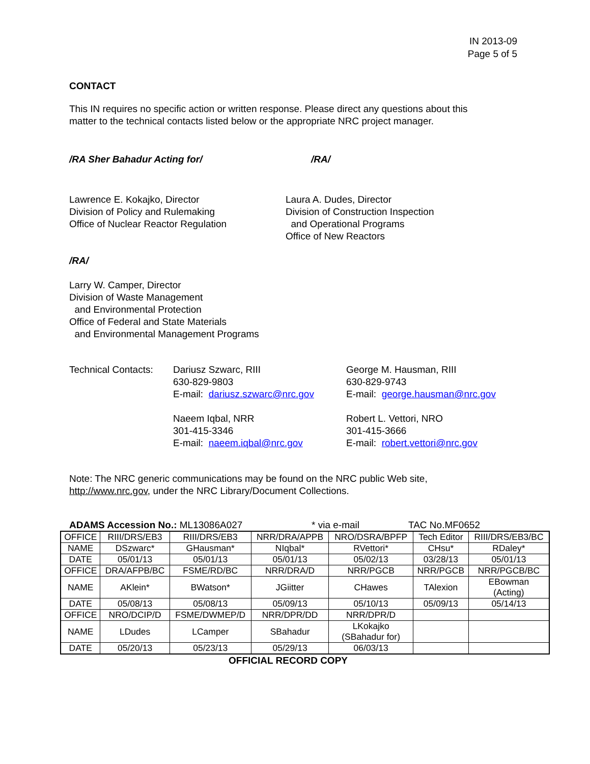IN 2013-09
Page 5 of 5
CONTACT
This IN requires no specific action or written response. Please direct any questions about this
matter to the technical contacts listed below or the appropriate NRC project manager.
/RA Sher Bahadur Acting for/ /RA/
Lawrence E. Kokajko, Director
Division of Policy and Rulemaking
Office of Nuclear Reactor Regulation
Laura A. Dudes, Director
Division of Construction Inspection
and Operational Programs
Office of New Reactors
/RA/
Larry W. Camper, Director
Division of Waste Management
and Environmental Protection
Office of Federal and State Materials
and Environmental Management Programs
| Technical Contacts: | Dariusz Szwarc, RIII 630-829-9803 E-mail: dariusz.szwarc@nrc.gov | George M. Hausman, RIII 630-829-9743 E-mail: george.hausman@nrc.gov |
| | Naeem Iqbal, NRR 301-415-3346 E-mail: naeem.iqbal@nrc.gov | Robert L. Vettori, NRO 301-415-3666 E-mail: robert.vettori@nrc.gov |
Note: The NRC generic communications may be found on the NRC public Web site,
http://www.nrc.gov, under the NRC Library/Document Collections.
ADAMS Accession No.: ML13086A027 * via e-mail TAC No.MF0652
| OFFICE | RIII/DRS/EB3 | RIII/DRS/EB3 | NRR/DRA/APPB | NRO/DSRA/BPFP | Tech Editor | RIII/DRS/EB3/BC |
| NAME | DSzwarc* | GHausman* | NIqbal* | RVettori* | CHsu* | RDaley* |
| DATE | 05/01/13 | 05/01/13 | 05/01/13 | 05/02/13 | 03/28/13 | 05/01/13 |
| OFFICE | DRA/AFPB/BC | FSME/RD/BC | NRR/DRA/D | NRR/PGCB | NRR/PGCB | NRR/PGCB/BC |
| NAME | AKlein* | BWatson* | JGiitter | CHawes | TAlexion | EBowman (Acting) |
| DATE | 05/08/13 | 05/08/13 | 05/09/13 | 05/10/13 | 05/09/13 | 05/14/13 |
| OFFICE | NRO/DCIP/D | FSME/DWMEP/D | NRR/DPR/DD | NRR/DPR/D | | |
| NAME | LDudes | LCamper | SBahadur | LKokajko (SBahadur for) | | |
| DATE | 05/20/13 | 05/23/13 | 05/29/13 | 06/03/13 | | |
OFFICIAL RECORD COPY